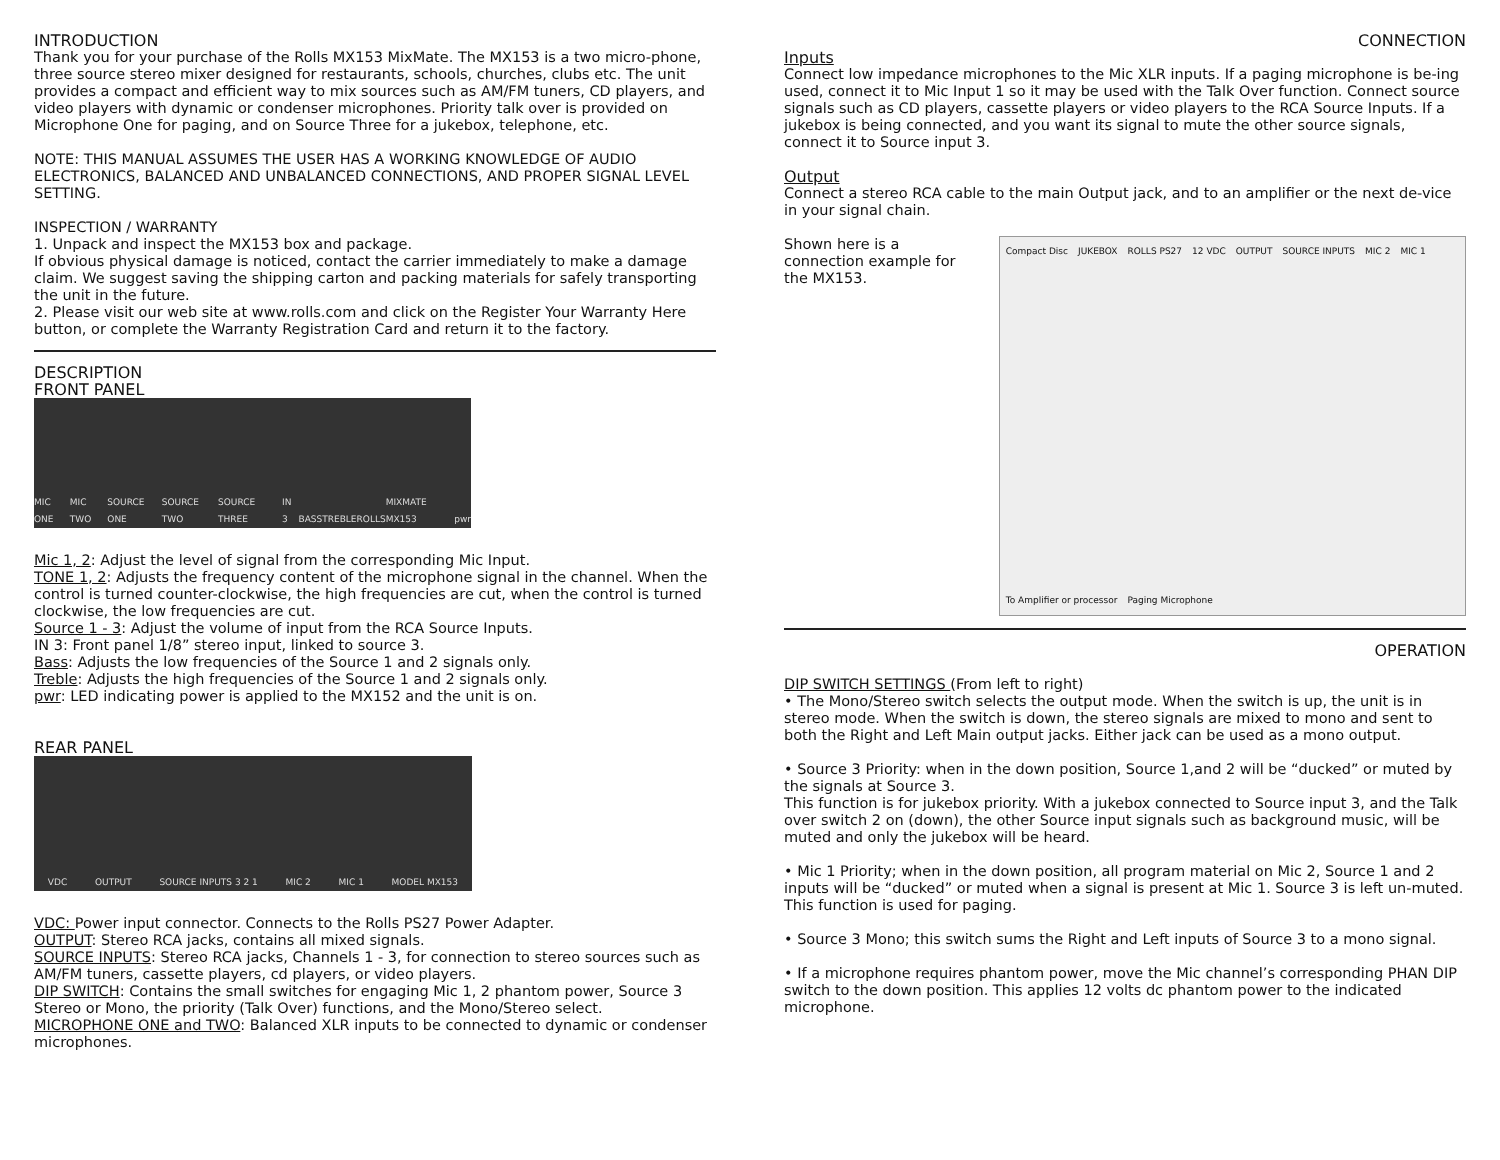INTRODUCTION
Thank you for your purchase of the Rolls MX153 MixMate. The MX153 is a two micro-phone, three source stereo mixer designed for restaurants, schools, churches, clubs etc. The unit provides a compact and efficient way to mix sources such as AM/FM tuners, CD players, and video players with dynamic or condenser microphones. Priority talk over is provided on Microphone One for paging, and on Source Three for a jukebox, telephone, etc.
NOTE: THIS MANUAL ASSUMES THE USER HAS A WORKING KNOWLEDGE OF AUDIO ELECTRONICS, BALANCED AND UNBALANCED CONNECTIONS, AND PROPER SIGNAL LEVEL SETTING.
INSPECTION / WARRANTY
1. Unpack and inspect the MX153 box and package.
If obvious physical damage is noticed, contact the carrier immediately to make a damage claim. We suggest saving the shipping carton and packing materials for safely transporting the unit in the future.
2. Please visit our web site at www.rolls.com and click on the Register Your Warranty Here button, or complete the Warranty Registration Card and return it to the factory.
DESCRIPTION
FRONT PANEL
MIC ONE MIC TWO SOURCE ONE SOURCE TWO SOURCE THREE IN 3 BASS TREBLE ROLLS MIXMATE MX153 pwr
Mic 1, 2: Adjust the level of signal from the corresponding Mic Input.
TONE 1, 2: Adjusts the frequency content of the microphone signal in the channel. When the control is turned counter-clockwise, the high frequencies are cut, when the control is turned clockwise, the low frequencies are cut.
Source 1 - 3: Adjust the volume of input from the RCA Source Inputs.
IN 3: Front panel 1/8” stereo input, linked to source 3.
Bass: Adjusts the low frequencies of the Source 1 and 2 signals only.
Treble: Adjusts the high frequencies of the Source 1 and 2 signals only.
pwr: LED indicating power is applied to the MX152 and the unit is on.
REAR PANEL
VDC OUTPUT SOURCE INPUTS 3 2 1 MIC 2 MIC 1 MODEL MX153
VDC: Power input connector. Connects to the Rolls PS27 Power Adapter.
OUTPUT: Stereo RCA jacks, contains all mixed signals.
SOURCE INPUTS: Stereo RCA jacks, Channels 1 - 3, for connection to stereo sources such as AM/FM tuners, cassette players, cd players, or video players.
DIP SWITCH: Contains the small switches for engaging Mic 1, 2 phantom power, Source 3 Stereo or Mono, the priority (Talk Over) functions, and the Mono/Stereo select.
MICROPHONE ONE and TWO: Balanced XLR inputs to be connected to dynamic or condenser microphones.
CONNECTION
Inputs
Connect low impedance microphones to the Mic XLR inputs. If a paging microphone is be-ing used, connect it to Mic Input 1 so it may be used with the Talk Over function. Connect source signals such as CD players, cassette players or video players to the RCA Source Inputs. If a jukebox is being connected, and you want its signal to mute the other source signals, connect it to Source input 3.
Output
Connect a stereo RCA cable to the main Output jack, and to an amplifier or the next de-vice in your signal chain.
Shown here is a connection example for the MX153.
Compact Disc JUKEBOX ROLLS PS27 12 VDC OUTPUT SOURCE INPUTS MIC 2 MIC 1 To Amplifier or processor Paging Microphone
OPERATION
DIP SWITCH SETTINGS (From left to right)
• The Mono/Stereo switch selects the output mode. When the switch is up, the unit is in stereo mode. When the switch is down, the stereo signals are mixed to mono and sent to both the Right and Left Main output jacks. Either jack can be used as a mono output.
• Source 3 Priority: when in the down position, Source 1,and 2 will be “ducked” or muted by the signals at Source 3.
This function is for jukebox priority. With a jukebox connected to Source input 3, and the Talk over switch 2 on (down), the other Source input signals such as background music, will be muted and only the jukebox will be heard.
• Mic 1 Priority; when in the down position, all program material on Mic 2, Source 1 and 2 inputs will be “ducked” or muted when a signal is present at Mic 1. Source 3 is left un-muted. This function is used for paging.
• Source 3 Mono; this switch sums the Right and Left inputs of Source 3 to a mono signal.
• If a microphone requires phantom power, move the Mic channel’s corresponding PHAN DIP switch to the down position. This applies 12 volts dc phantom power to the indicated microphone.